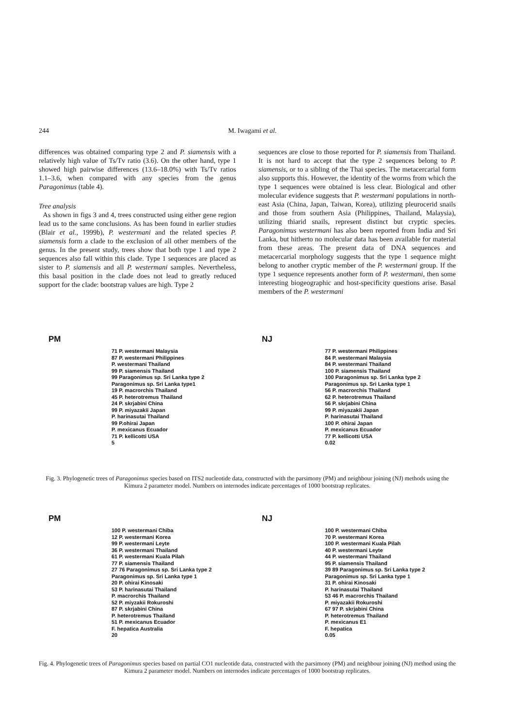244
M. Iwagami et al.
differences was obtained comparing type 2 and P. siamensis with a relatively high value of Ts/Tv ratio (3.6). On the other hand, type 1 showed high pairwise differences (13.6–18.0%) with Ts/Tv ratios 1.1–3.6, when compared with any species from the genus Paragonimus (table 4).
Tree analysis
As shown in figs 3 and 4, trees constructed using either gene region lead us to the same conclusions. As has been found in earlier studies (Blair et al., 1999b), P. westermani and the related species P. siamensis form a clade to the exclusion of all other members of the genus. In the present study, trees show that both type 1 and type 2 sequences also fall within this clade. Type 1 sequences are placed as sister to P. siamensis and all P. westermani samples. Nevertheless, this basal position in the clade does not lead to greatly reduced support for the clade: bootstrap values are high. Type 2
sequences are close to those reported for P. siamensis from Thailand. It is not hard to accept that the type 2 sequences belong to P. siamensis, or to a sibling of the Thai species. The metacercarial form also supports this. However, the identity of the worms from which the type 1 sequences were obtained is less clear. Biological and other molecular evidence suggests that P. westermani populations in north-east Asia (China, Japan, Taiwan, Korea), utilizing pleurocerid snails and those from southern Asia (Philippines, Thailand, Malaysia), utilizing thiarid snails, represent distinct but cryptic species. Paragonimus westermani has also been reported from India and Sri Lanka, but hitherto no molecular data has been available for material from these areas. The present data of DNA sequences and metacercarial morphology suggests that the type 1 sequence might belong to another cryptic member of the P. westermani group. If the type 1 sequence represents another form of P. westermani, then some interesting biogeographic and host-specificity questions arise. Basal members of the P. westermani
PM
71 P. westermani Malaysia
87 P. westermani Philippines
P. westermani Thailand
99 P. siamensis Thailand
99 Paragonimus sp. Sri Lanka type 2
Paragonimus sp. Sri Lanka type1
19 P. macrorchis Thailand
45 P. heterotremus Thailand
24 P. skrjabini China
99 P. miyazakii Japan
P. harinasutai Thailand
99 P.ohirai Japan
P. mexicanus Ecuador
71 P. kellicotti USA
5
NJ
77 P. westermani Philippines
84 P. westermani Malaysia
84 P. westermani Thailand
100 P. siamensis Thailand
100 Paragonimus sp. Sri Lanka type 2
Paragonimus sp. Sri Lanka type 1
56 P. macrorchis Thailand
62 P. heterotremus Thailand
56 P. skrjabini China
99 P. miyazakii Japan
P. harinasutai Thailand
100 P. ohirai Japan
P. mexicanus Ecuador
77 P. kellicotti USA
0.02
Fig. 3. Phylogenetic trees of Paragonimus species based on ITS2 nucleotide data, constructed with the parsimony (PM) and neighbour joining (NJ) methods using the Kimura 2 parameter model. Numbers on internodes indicate percentages of 1000 bootstrap replicates.
PM
100 P. westermani Chiba
12 P. westermani Korea
99 P. westermani Leyte
36 P. westermani Thailand
61 P. westermani Kuala Pilah
77 P. siamensis Thailand
27 76 Paragonimus sp. Sri Lanka type 2
Paragonimus sp. Sri Lanka type 1
20 P. ohirai Kinosaki
53 P. harinasutai Thailand
P. macrorchis Thailand
52 P. miyzakii Rokuroshi
87 P. skrjabini China
P. heterotremus Thailand
51 P. mexicanus Ecuador
F. hepatica Australia
20
NJ
100 P. westermani Chiba
70 P. westermani Korea
100 P. westermani Kuala Pilah
40 P. westermani Leyte
44 P. westermani Thailand
95 P. siamensis Thailand
39 89 Paragonimus sp. Sri Lanka type 2
Paragonimus sp. Sri Lanka type 1
31 P. ohirai Kinosaki
P. harinasutai Thailand
53 46 P. macrorchis Thailand
P. miyazakii Rokuroshi
67 97 P. skrjabini China
P. heterotremus Thailand
P. mexicanus E1
F. hepatica
0.05
Fig. 4. Phylogenetic trees of Paragonimus species based on partial CO1 nucleotide data, constructed with the parsimony (PM) and neighbour joining (NJ) method using the Kimura 2 parameter model. Numbers on internodes indicate percentages of 1000 bootstrap replicates.